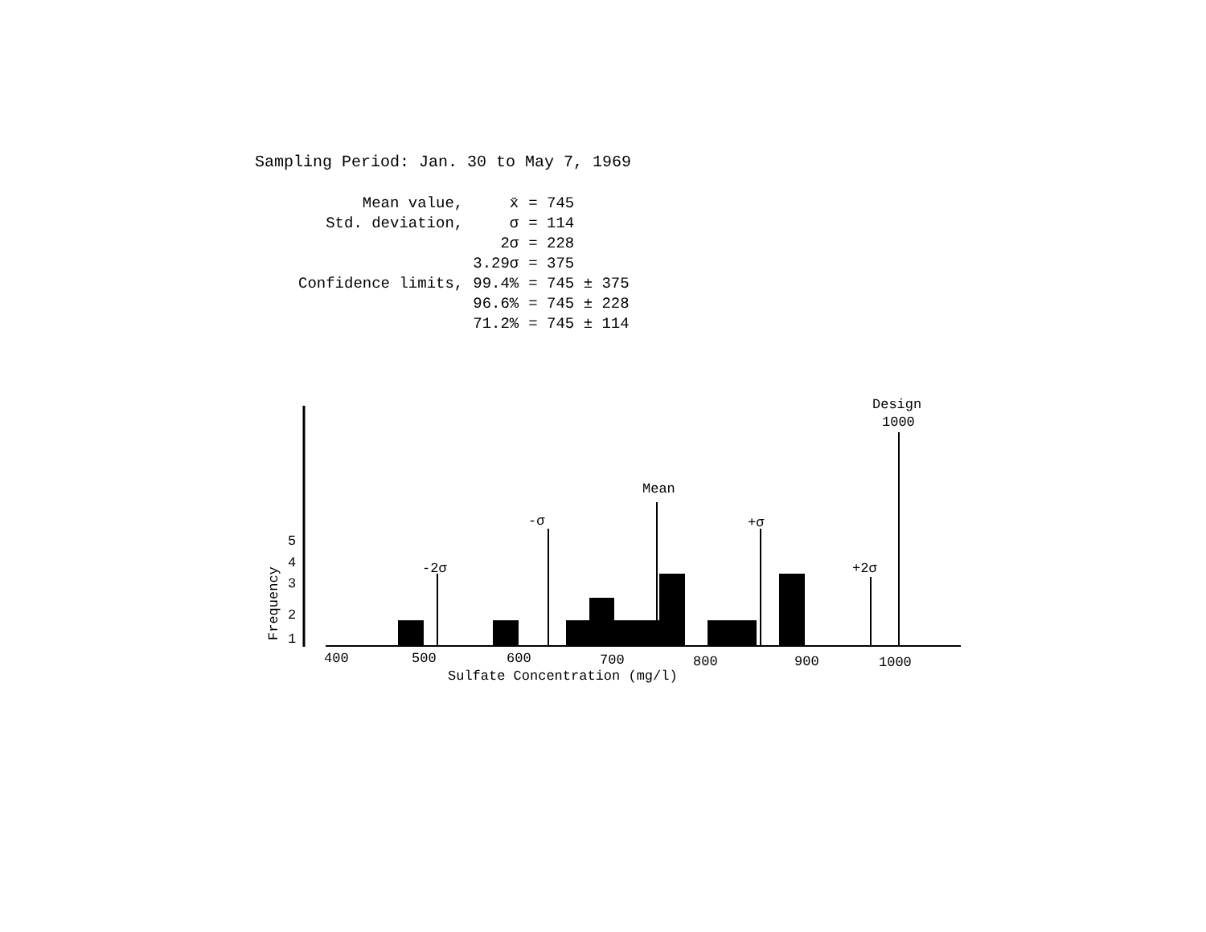Sampling Period: Jan. 30 to May 7, 1969
| Mean value, | x̄ | = 745 |
| Std. deviation, | σ | = 114 |
| | 2σ | = 228 |
| | 3.29σ | = 375 |
| Confidence limits, | 99.4% | = 745 ± 375 |
| | 96.6% | = 745 ± 228 |
| | 71.2% | = 745 ± 114 |
-2σ
-σ
Mean
+σ
+2σ
Design
1000
5
4
3
2
1
Frequency
400
500
600
700
800
900
1000
Sulfate Concentration (mg/l)